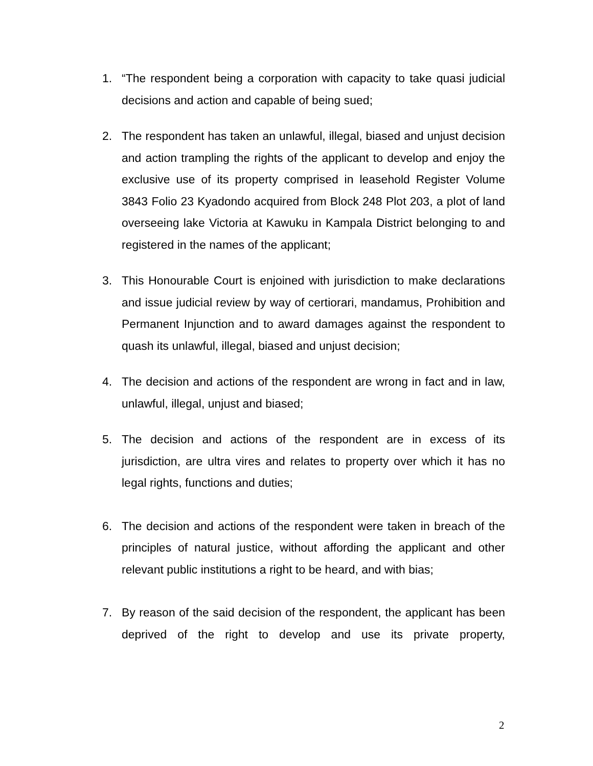1. “The respondent being a corporation with capacity to take quasi judicial decisions and action and capable of being sued;
2. The respondent has taken an unlawful, illegal, biased and unjust decision and action trampling the rights of the applicant to develop and enjoy the exclusive use of its property comprised in leasehold Register Volume 3843 Folio 23 Kyadondo acquired from Block 248 Plot 203, a plot of land overseeing lake Victoria at Kawuku in Kampala District belonging to and registered in the names of the applicant;
3. This Honourable Court is enjoined with jurisdiction to make declarations and issue judicial review by way of certiorari, mandamus, Prohibition and Permanent Injunction and to award damages against the respondent to quash its unlawful, illegal, biased and unjust decision;
4. The decision and actions of the respondent are wrong in fact and in law, unlawful, illegal, unjust and biased;
5. The decision and actions of the respondent are in excess of its jurisdiction, are ultra vires and relates to property over which it has no legal rights, functions and duties;
6. The decision and actions of the respondent were taken in breach of the principles of natural justice, without affording the applicant and other relevant public institutions a right to be heard, and with bias;
7. By reason of the said decision of the respondent, the applicant has been deprived of the right to develop and use its private property,
2